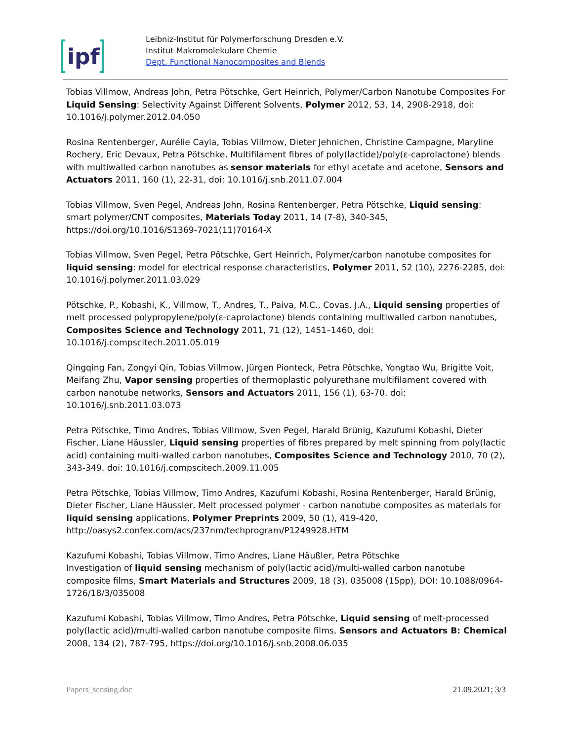ipf
Leibniz-Institut für Polymerforschung Dresden e.V.
Institut Makromolekulare Chemie
Dept. Functional Nanocomposites and Blends
Tobias Villmow, Andreas John, Petra Pötschke, Gert Heinrich, Polymer/Carbon Nanotube Composites For Liquid Sensing: Selectivity Against Different Solvents, Polymer 2012, 53, 14, 2908-2918, doi: 10.1016/j.polymer.2012.04.050
Rosina Rentenberger, Aurélie Cayla, Tobias Villmow, Dieter Jehnichen, Christine Campagne, Maryline Rochery, Eric Devaux, Petra Pötschke, Multifilament fibres of poly(lactide)/poly(ε-caprolactone) blends with multiwalled carbon nanotubes as sensor materials for ethyl acetate and acetone, Sensors and Actuators 2011, 160 (1), 22-31, doi: 10.1016/j.snb.2011.07.004
Tobias Villmow, Sven Pegel, Andreas John, Rosina Rentenberger, Petra Pötschke, Liquid sensing: smart polymer/CNT composites, Materials Today 2011, 14 (7-8), 340-345, https://doi.org/10.1016/S1369-7021(11)70164-X
Tobias Villmow, Sven Pegel, Petra Pötschke, Gert Heinrich, Polymer/carbon nanotube composites for liquid sensing: model for electrical response characteristics, Polymer 2011, 52 (10), 2276-2285, doi: 10.1016/j.polymer.2011.03.029
Pötschke, P., Kobashi, K., Villmow, T., Andres, T., Paiva, M.C., Covas, J.A., Liquid sensing properties of melt processed polypropylene/poly(ε-caprolactone) blends containing multiwalled carbon nanotubes, Composites Science and Technology 2011, 71 (12), 1451–1460, doi: 10.1016/j.compscitech.2011.05.019
Qingqing Fan, Zongyi Qin, Tobias Villmow, Jürgen Pionteck, Petra Pötschke, Yongtao Wu, Brigitte Voit, Meifang Zhu, Vapor sensing properties of thermoplastic polyurethane multifilament covered with carbon nanotube networks, Sensors and Actuators 2011, 156 (1), 63-70. doi: 10.1016/j.snb.2011.03.073
Petra Pötschke, Timo Andres, Tobias Villmow, Sven Pegel, Harald Brünig, Kazufumi Kobashi, Dieter Fischer, Liane Häussler, Liquid sensing properties of fibres prepared by melt spinning from poly(lactic acid) containing multi-walled carbon nanotubes, Composites Science and Technology 2010, 70 (2), 343-349. doi: 10.1016/j.compscitech.2009.11.005
Petra Pötschke, Tobias Villmow, Timo Andres, Kazufumi Kobashi, Rosina Rentenberger, Harald Brünig, Dieter Fischer, Liane Häussler, Melt processed polymer - carbon nanotube composites as materials for liquid sensing applications, Polymer Preprints 2009, 50 (1), 419-420, http://oasys2.confex.com/acs/237nm/techprogram/P1249928.HTM
Kazufumi Kobashi, Tobias Villmow, Timo Andres, Liane Häußler, Petra Pötschke
Investigation of liquid sensing mechanism of poly(lactic acid)/multi-walled carbon nanotube composite films, Smart Materials and Structures 2009, 18 (3), 035008 (15pp), DOI: 10.1088/0964-1726/18/3/035008
Kazufumi Kobashi, Tobias Villmow, Timo Andres, Petra Pötschke, Liquid sensing of melt-processed poly(lactic acid)/multi-walled carbon nanotube composite films, Sensors and Actuators B: Chemical 2008, 134 (2), 787-795, https://doi.org/10.1016/j.snb.2008.06.035
Papers_sensing.doc 21.09.2021; 3/3